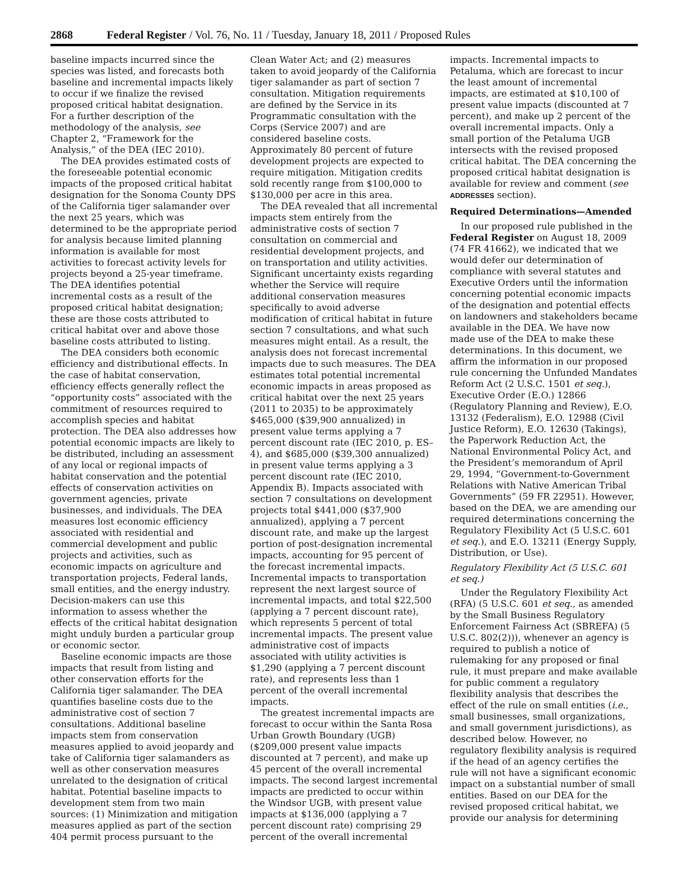2868 Federal Register / Vol. 76, No. 11 / Tuesday, January 18, 2011 / Proposed Rules
baseline impacts incurred since the species was listed, and forecasts both baseline and incremental impacts likely to occur if we finalize the revised proposed critical habitat designation. For a further description of the methodology of the analysis, see Chapter 2, “Framework for the Analysis,” of the DEA (IEC 2010).
The DEA provides estimated costs of the foreseeable potential economic impacts of the proposed critical habitat designation for the Sonoma County DPS of the California tiger salamander over the next 25 years, which was determined to be the appropriate period for analysis because limited planning information is available for most activities to forecast activity levels for projects beyond a 25-year timeframe. The DEA identifies potential incremental costs as a result of the proposed critical habitat designation; these are those costs attributed to critical habitat over and above those baseline costs attributed to listing.
The DEA considers both economic efficiency and distributional effects. In the case of habitat conservation, efficiency effects generally reflect the “opportunity costs” associated with the commitment of resources required to accomplish species and habitat protection. The DEA also addresses how potential economic impacts are likely to be distributed, including an assessment of any local or regional impacts of habitat conservation and the potential effects of conservation activities on government agencies, private businesses, and individuals. The DEA measures lost economic efficiency associated with residential and commercial development and public projects and activities, such as economic impacts on agriculture and transportation projects, Federal lands, small entities, and the energy industry. Decision-makers can use this information to assess whether the effects of the critical habitat designation might unduly burden a particular group or economic sector.
Baseline economic impacts are those impacts that result from listing and other conservation efforts for the California tiger salamander. The DEA quantifies baseline costs due to the administrative cost of section 7 consultations. Additional baseline impacts stem from conservation measures applied to avoid jeopardy and take of California tiger salamanders as well as other conservation measures unrelated to the designation of critical habitat. Potential baseline impacts to development stem from two main sources: (1) Minimization and mitigation measures applied as part of the section 404 permit process pursuant to the Clean Water Act; and (2) measures taken to avoid jeopardy of the California tiger salamander as part of section 7 consultation. Mitigation requirements are defined by the Service in its Programmatic consultation with the Corps (Service 2007) and are considered baseline costs. Approximately 80 percent of future development projects are expected to require mitigation. Mitigation credits sold recently range from $100,000 to $130,000 per acre in this area.
The DEA revealed that all incremental impacts stem entirely from the administrative costs of section 7 consultation on commercial and residential development projects, and on transportation and utility activities. Significant uncertainty exists regarding whether the Service will require additional conservation measures specifically to avoid adverse modification of critical habitat in future section 7 consultations, and what such measures might entail. As a result, the analysis does not forecast incremental impacts due to such measures. The DEA estimates total potential incremental economic impacts in areas proposed as critical habitat over the next 25 years (2011 to 2035) to be approximately $465,000 ($39,900 annualized) in present value terms applying a 7 percent discount rate (IEC 2010, p. ES–4), and $685,000 ($39,300 annualized) in present value terms applying a 3 percent discount rate (IEC 2010, Appendix B). Impacts associated with section 7 consultations on development projects total $441,000 ($37,900 annualized), applying a 7 percent discount rate, and make up the largest portion of post-designation incremental impacts, accounting for 95 percent of the forecast incremental impacts. Incremental impacts to transportation represent the next largest source of incremental impacts, and total $22,500 (applying a 7 percent discount rate), which represents 5 percent of total incremental impacts. The present value administrative cost of impacts associated with utility activities is $1,290 (applying a 7 percent discount rate), and represents less than 1 percent of the overall incremental impacts.
The greatest incremental impacts are forecast to occur within the Santa Rosa Urban Growth Boundary (UGB) ($209,000 present value impacts discounted at 7 percent), and make up 45 percent of the overall incremental impacts. The second largest incremental impacts are predicted to occur within the Windsor UGB, with present value impacts at $136,000 (applying a 7 percent discount rate) comprising 29 percent of the overall incremental impacts. Incremental impacts to Petaluma, which are forecast to incur the least amount of incremental impacts, are estimated at $10,100 of present value impacts (discounted at 7 percent), and make up 2 percent of the overall incremental impacts. Only a small portion of the Petaluma UGB intersects with the revised proposed critical habitat. The DEA concerning the proposed critical habitat designation is available for review and comment (see ADDRESSES section).
Required Determinations—Amended
In our proposed rule published in the Federal Register on August 18, 2009 (74 FR 41662), we indicated that we would defer our determination of compliance with several statutes and Executive Orders until the information concerning potential economic impacts of the designation and potential effects on landowners and stakeholders became available in the DEA. We have now made use of the DEA to make these determinations. In this document, we affirm the information in our proposed rule concerning the Unfunded Mandates Reform Act (2 U.S.C. 1501 et seq.), Executive Order (E.O.) 12866 (Regulatory Planning and Review), E.O. 13132 (Federalism), E.O. 12988 (Civil Justice Reform), E.O. 12630 (Takings), the Paperwork Reduction Act, the National Environmental Policy Act, and the President’s memorandum of April 29, 1994, “Government-to-Government Relations with Native American Tribal Governments” (59 FR 22951). However, based on the DEA, we are amending our required determinations concerning the Regulatory Flexibility Act (5 U.S.C. 601 et seq.), and E.O. 13211 (Energy Supply, Distribution, or Use).
Regulatory Flexibility Act (5 U.S.C. 601 et seq.)
Under the Regulatory Flexibility Act (RFA) (5 U.S.C. 601 et seq., as amended by the Small Business Regulatory Enforcement Fairness Act (SBREFA) (5 U.S.C. 802(2))), whenever an agency is required to publish a notice of rulemaking for any proposed or final rule, it must prepare and make available for public comment a regulatory flexibility analysis that describes the effect of the rule on small entities (i.e., small businesses, small organizations, and small government jurisdictions), as described below. However, no regulatory flexibility analysis is required if the head of an agency certifies the rule will not have a significant economic impact on a substantial number of small entities. Based on our DEA for the revised proposed critical habitat, we provide our analysis for determining